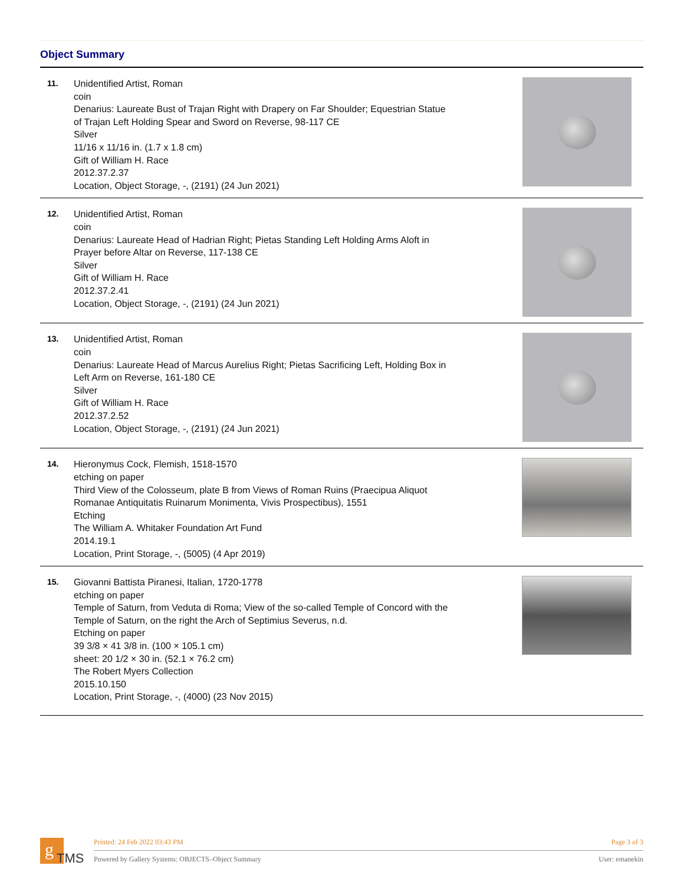Object Summary
11.
Unidentified Artist, Roman
coin
Denarius: Laureate Bust of Trajan Right with Drapery on Far Shoulder; Equestrian Statue
of Trajan Left Holding Spear and Sword on Reverse, 98-117 CE
Silver
11/16 x 11/16 in. (1.7 x 1.8 cm)
Gift of William H. Race
2012.37.2.37
Location, Object Storage, -, (2191) (24 Jun 2021)
12.
Unidentified Artist, Roman
coin
Denarius: Laureate Head of Hadrian Right; Pietas Standing Left Holding Arms Aloft in
Prayer before Altar on Reverse, 117-138 CE
Silver
Gift of William H. Race
2012.37.2.41
Location, Object Storage, -, (2191) (24 Jun 2021)
13.
Unidentified Artist, Roman
coin
Denarius: Laureate Head of Marcus Aurelius Right; Pietas Sacrificing Left, Holding Box in
Left Arm on Reverse, 161-180 CE
Silver
Gift of William H. Race
2012.37.2.52
Location, Object Storage, -, (2191) (24 Jun 2021)
14.
Hieronymus Cock, Flemish, 1518-1570
etching on paper
Third View of the Colosseum, plate B from Views of Roman Ruins (Praecipua Aliquot
Romanae Antiquitatis Ruinarum Monimenta, Vivis Prospectibus), 1551
Etching
The William A. Whitaker Foundation Art Fund
2014.19.1
Location, Print Storage, -, (5005) (4 Apr 2019)
15.
Giovanni Battista Piranesi, Italian, 1720-1778
etching on paper
Temple of Saturn, from Veduta di Roma; View of the so-called Temple of Concord with the
Temple of Saturn, on the right the Arch of Septimius Severus, n.d.
Etching on paper
39 3/8 × 41 3/8 in. (100 × 105.1 cm)
sheet: 20 1/2 × 30 in. (52.1 × 76.2 cm)
The Robert Myers Collection
2015.10.150
Location, Print Storage, -, (4000) (23 Nov 2015)
g
TMS
Printed: 24 Feb 2022 03:43 PM Page 3 of 3
Powered by Gallery Systems: OBJECTS–Object Summary User: emanekin